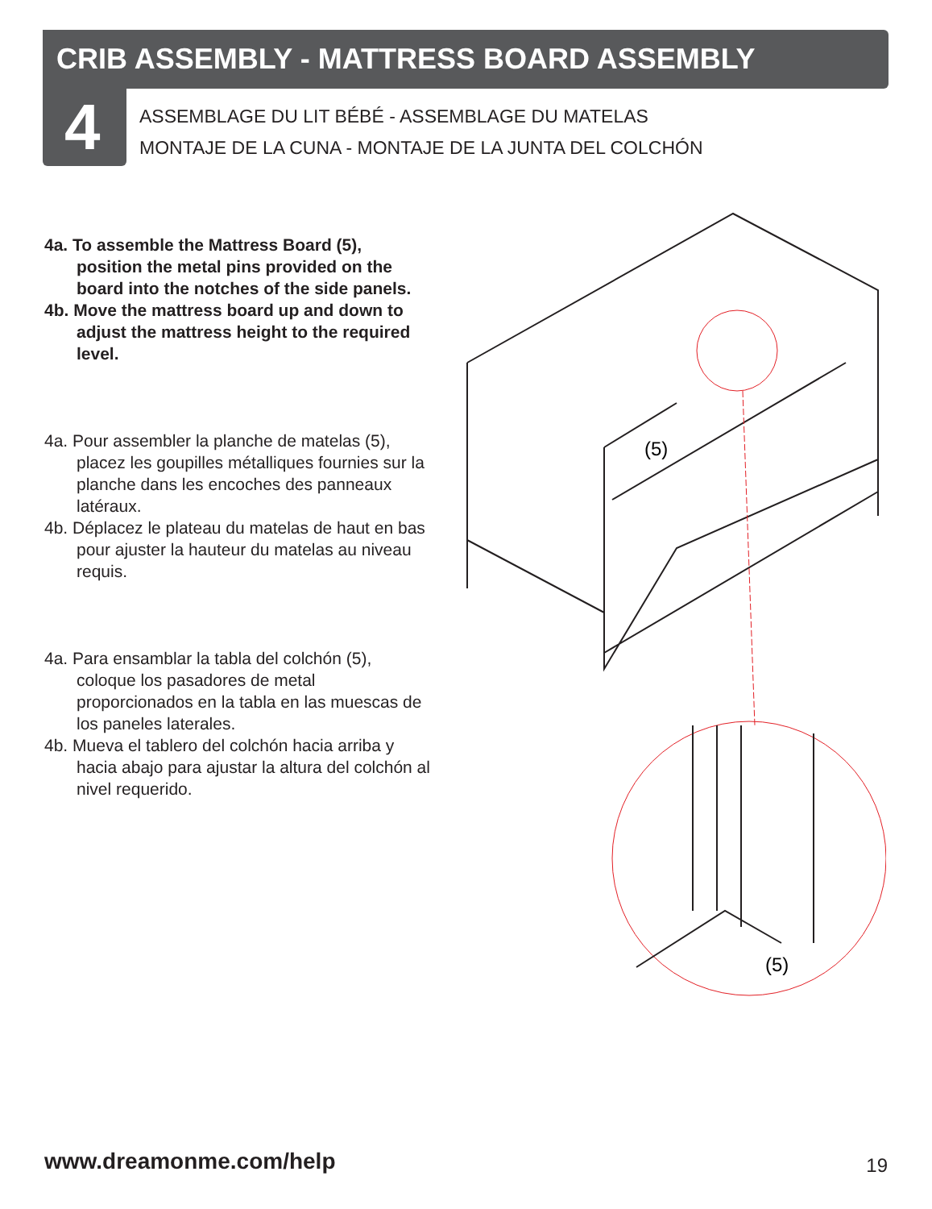CRIB ASSEMBLY - MATTRESS BOARD ASSEMBLY
4
ASSEMBLAGE DU LIT BÉBÉ - ASSEMBLAGE DU MATELAS
MONTAJE DE LA CUNA - MONTAJE DE LA JUNTA DEL COLCHÓN
4a. To assemble the Mattress Board (5), position the metal pins provided on the board into the notches of the side panels.
4b. Move the mattress board up and down to adjust the mattress height to the required level.
4a. Pour assembler la planche de matelas (5), placez les goupilles métalliques fournies sur la planche dans les encoches des panneaux latéraux.
4b. Déplacez le plateau du matelas de haut en bas pour ajuster la hauteur du matelas au niveau requis.
4a. Para ensamblar la tabla del colchón (5), coloque los pasadores de metal proporcionados en la tabla en las muescas de los paneles laterales.
4b. Mueva el tablero del colchón hacia arriba y hacia abajo para ajustar la altura del colchón al nivel requerido.
(5)
(5)
www.dreamonme.com/help 19